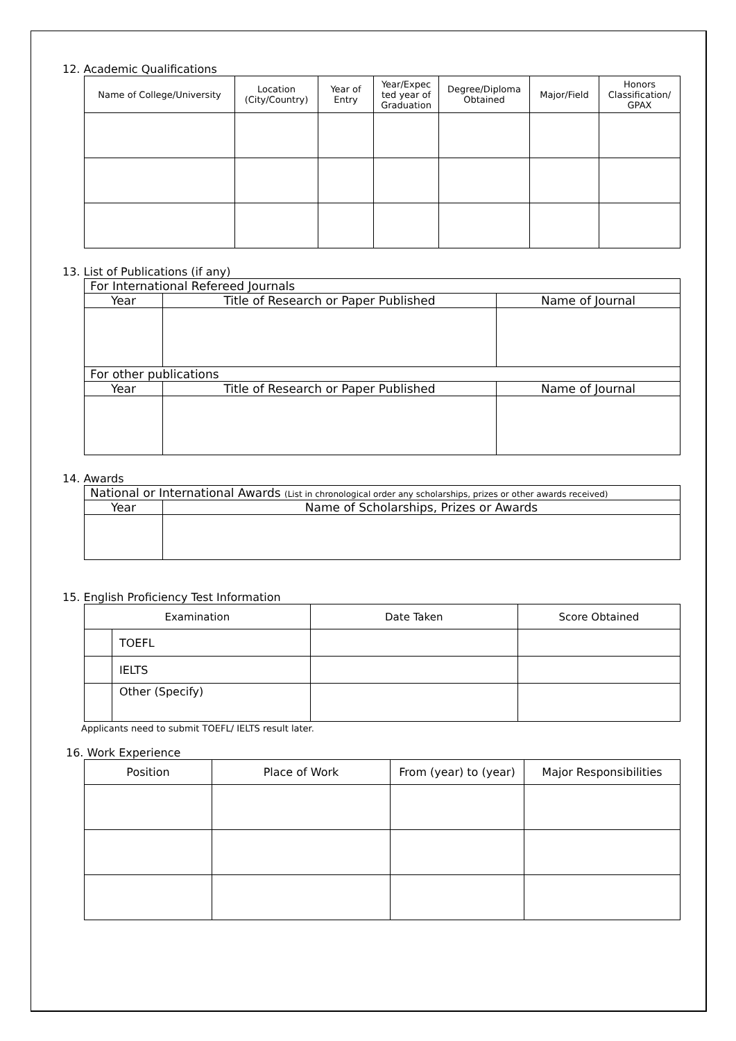12. Academic Qualifications
| Name of College/University | Location (City/Country) | Year of Entry | Year/Expec ted year of Graduation | Degree/Diploma Obtained | Major/Field | Honors Classification/ GPAX |
| --- | --- | --- | --- | --- | --- | --- |
13. List of Publications (if any)
| For International Refereed Journals | | |
| Year | Title of Research or Paper Published | Name of Journal |
| For other publications | | |
| Year | Title of Research or Paper Published | Name of Journal |
14. Awards
| National or International Awards (List in chronological order any scholarships, prizes or other awards received) | |
| Year | Name of Scholarships, Prizes or Awards |
15. English Proficiency Test Information
| Examination | | Date Taken | Score Obtained |
| --- | --- | --- | --- |
| | TOEFL | | |
| | IELTS | | |
| | Other (Specify) | | |
Applicants need to submit TOEFL/ IELTS result later.
16. Work Experience
| Position | Place of Work | From (year) to (year) | Major Responsibilities |
| --- | --- | --- | --- |